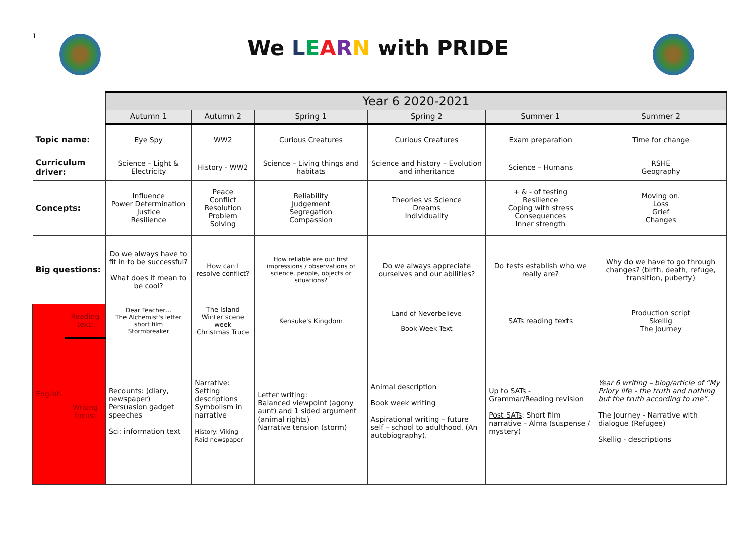1
We LEARN with PRIDE
| | | Year 6 2020-2021 | | | | | |
| | | Autumn 1 | Autumn 2 | Spring 1 | Spring 2 | Summer 1 | Summer 2 |
| Topic name: | | Eye Spy | WW2 | Curious Creatures | Curious Creatures | Exam preparation | Time for change |
| Curriculum driver: | | Science – Light & Electricity | History - WW2 | Science – Living things and habitats | Science and history – Evolution and inheritance | Science – Humans | RSHE Geography |
| Concepts: | | Influence Power Determination Justice Resilience | Peace Conflict Resolution Problem Solving | Reliability Judgement Segregation Compassion | Theories vs Science Dreams Individuality | + & - of testing Resilience Coping with stress Consequences Inner strength | Moving on. Loss Grief Changes |
| Big questions: | | Do we always have to fit in to be successful? What does it mean to be cool? | How can I resolve conflict? | How reliable are our first impressions / observations of science, people, objects or situations? | Do we always appreciate ourselves and our abilities? | Do tests establish who we really are? | Why do we have to go through changes? (birth, death, refuge, transition, puberty) |
| English | Reading text: | Dear Teacher… The Alchemist's letter short film Stormbreaker | The Island Winter scene week Christmas Truce | Kensuke's Kingdom | Land of Neverbelieve Book Week Text | SATs reading texts | Production script Skellig The Journey |
| | Writing focus: | Recounts: (diary, newspaper) Persuasion gadget speeches Sci: information text | Narrative: Setting descriptions Symbolism in narrative History: Viking Raid newspaper | Letter writing: Balanced viewpoint (agony aunt) and 1 sided argument (animal rights) Narrative tension (storm) | Animal description Book week writing Aspirational writing – future self – school to adulthood. (An autobiography). | Up to SATs - Grammar/Reading revision Post SATs : Short film narrative – Alma (suspense / mystery) | Year 6 writing – blog/article of “My Priory life - the truth and nothing but the truth according to me”. The Journey - Narrative with dialogue (Refugee) Skellig - descriptions |